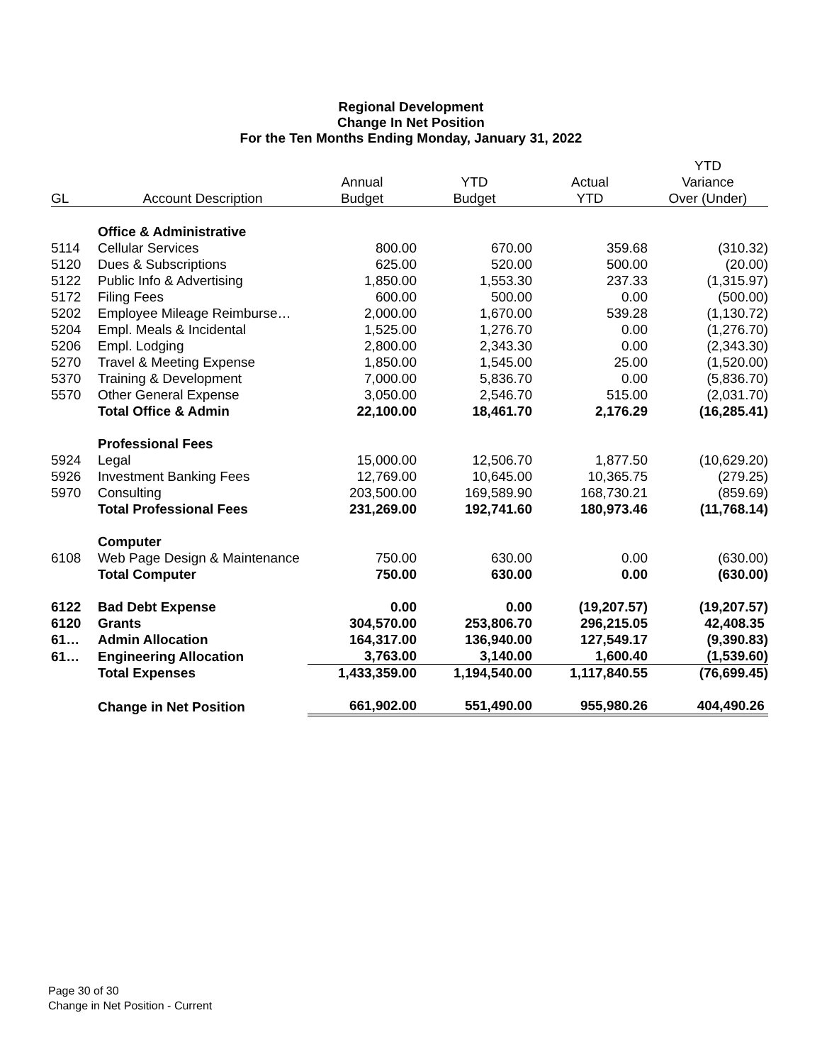Regional Development
Change In Net Position
For the Ten Months Ending Monday, January 31, 2022
| | | | | | YTD |
| --- | --- | --- | --- | --- | --- |
| | | Annual | YTD | Actual | Variance |
| GL | Account Description | Budget | Budget | YTD | Over (Under) |
| | Office & Administrative | | | | |
| 5114 | Cellular Services | 800.00 | 670.00 | 359.68 | (310.32) |
| 5120 | Dues & Subscriptions | 625.00 | 520.00 | 500.00 | (20.00) |
| 5122 | Public Info & Advertising | 1,850.00 | 1,553.30 | 237.33 | (1,315.97) |
| 5172 | Filing Fees | 600.00 | 500.00 | 0.00 | (500.00) |
| 5202 | Employee Mileage Reimburse… | 2,000.00 | 1,670.00 | 539.28 | (1,130.72) |
| 5204 | Empl. Meals & Incidental | 1,525.00 | 1,276.70 | 0.00 | (1,276.70) |
| 5206 | Empl. Lodging | 2,800.00 | 2,343.30 | 0.00 | (2,343.30) |
| 5270 | Travel & Meeting Expense | 1,850.00 | 1,545.00 | 25.00 | (1,520.00) |
| 5370 | Training & Development | 7,000.00 | 5,836.70 | 0.00 | (5,836.70) |
| 5570 | Other General Expense | 3,050.00 | 2,546.70 | 515.00 | (2,031.70) |
| | Total Office & Admin | 22,100.00 | 18,461.70 | 2,176.29 | (16,285.41) |
| | Professional Fees | | | | |
| 5924 | Legal | 15,000.00 | 12,506.70 | 1,877.50 | (10,629.20) |
| 5926 | Investment Banking Fees | 12,769.00 | 10,645.00 | 10,365.75 | (279.25) |
| 5970 | Consulting | 203,500.00 | 169,589.90 | 168,730.21 | (859.69) |
| | Total Professional Fees | 231,269.00 | 192,741.60 | 180,973.46 | (11,768.14) |
| | Computer | | | | |
| 6108 | Web Page Design & Maintenance | 750.00 | 630.00 | 0.00 | (630.00) |
| | Total Computer | 750.00 | 630.00 | 0.00 | (630.00) |
| 6122 | Bad Debt Expense | 0.00 | 0.00 | (19,207.57) | (19,207.57) |
| 6120 | Grants | 304,570.00 | 253,806.70 | 296,215.05 | 42,408.35 |
| 61… | Admin Allocation | 164,317.00 | 136,940.00 | 127,549.17 | (9,390.83) |
| 61… | Engineering Allocation | 3,763.00 | 3,140.00 | 1,600.40 | (1,539.60) |
| | Total Expenses | 1,433,359.00 | 1,194,540.00 | 1,117,840.55 | (76,699.45) |
| | Change in Net Position | 661,902.00 | 551,490.00 | 955,980.26 | 404,490.26 |
Page 30 of 30
Change in Net Position - Current